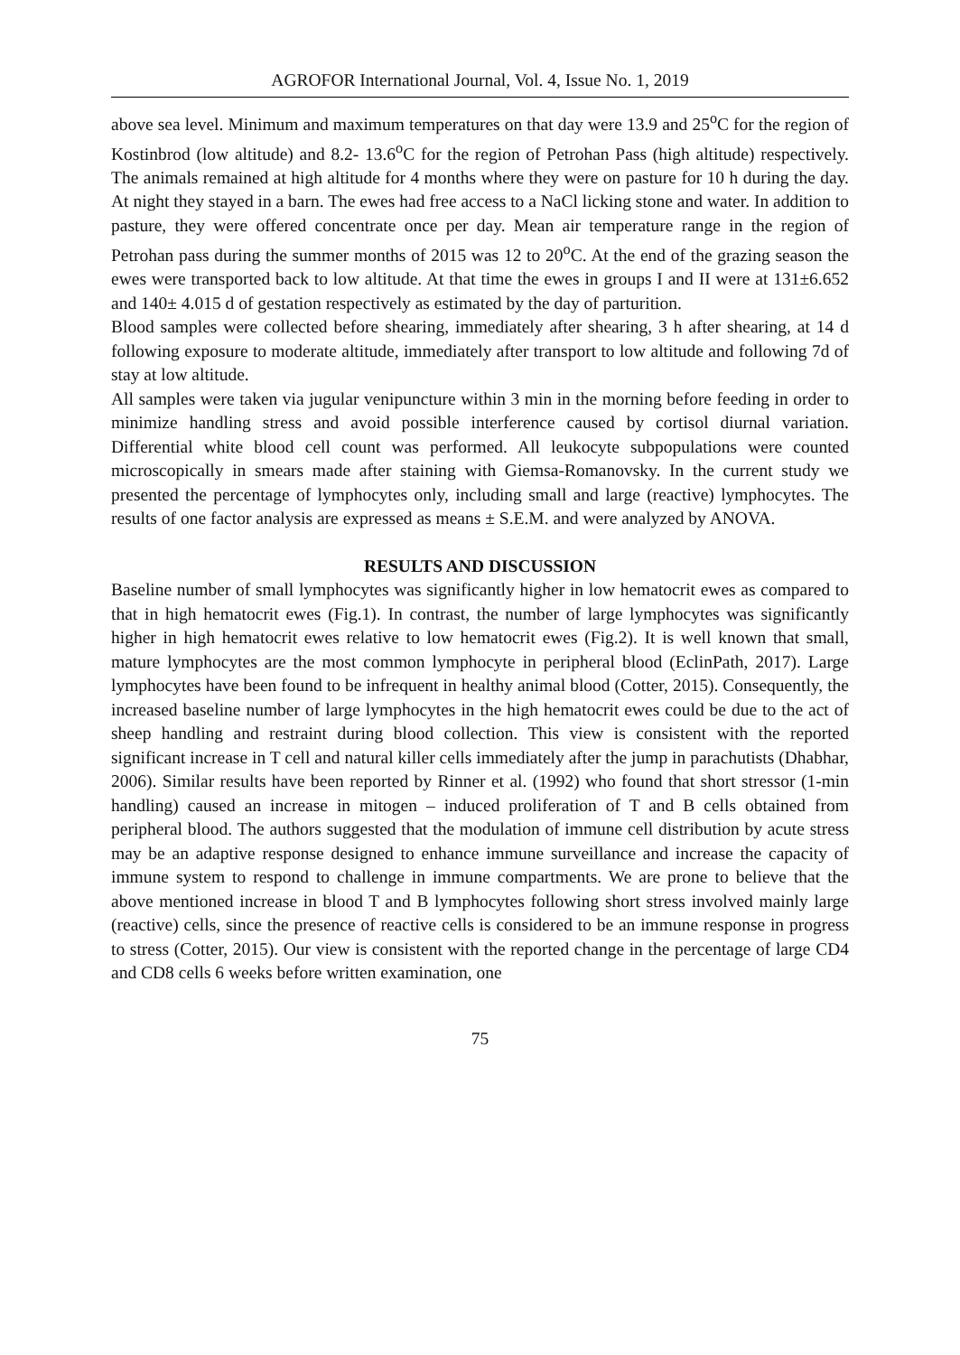AGROFOR International Journal, Vol. 4, Issue No. 1, 2019
above sea level. Minimum and maximum temperatures on that day were 13.9 and 25<sup>o</sup>C for the region of Kostinbrod (low altitude) and 8.2- 13.6<sup>o</sup>C for the region of Petrohan Pass (high altitude) respectively. The animals remained at high altitude for 4 months where they were on pasture for 10 h during the day. At night they stayed in a barn. The ewes had free access to a NaCl licking stone and water. In addition to pasture, they were offered concentrate once per day. Mean air temperature range in the region of Petrohan pass during the summer months of 2015 was 12 to 20<sup>o</sup>C. At the end of the grazing season the ewes were transported back to low altitude. At that time the ewes in groups I and II were at 131±6.652 and 140± 4.015 d of gestation respectively as estimated by the day of parturition.
Blood samples were collected before shearing, immediately after shearing, 3 h after shearing, at 14 d following exposure to moderate altitude, immediately after transport to low altitude and following 7d of stay at low altitude.
All samples were taken via jugular venipuncture within 3 min in the morning before feeding in order to minimize handling stress and avoid possible interference caused by cortisol diurnal variation. Differential white blood cell count was performed. All leukocyte subpopulations were counted microscopically in smears made after staining with Giemsa-Romanovsky. In the current study we presented the percentage of lymphocytes only, including small and large (reactive) lymphocytes. The results of one factor analysis are expressed as means ± S.E.M. and were analyzed by ANOVA.
RESULTS AND DISCUSSION
Baseline number of small lymphocytes was significantly higher in low hematocrit ewes as compared to that in high hematocrit ewes (Fig.1). In contrast, the number of large lymphocytes was significantly higher in high hematocrit ewes relative to low hematocrit ewes (Fig.2). It is well known that small, mature lymphocytes are the most common lymphocyte in peripheral blood (EclinPath, 2017). Large lymphocytes have been found to be infrequent in healthy animal blood (Cotter, 2015). Consequently, the increased baseline number of large lymphocytes in the high hematocrit ewes could be due to the act of sheep handling and restraint during blood collection. This view is consistent with the reported significant increase in T cell and natural killer cells immediately after the jump in parachutists (Dhabhar, 2006). Similar results have been reported by Rinner et al. (1992) who found that short stressor (1-min handling) caused an increase in mitogen – induced proliferation of T and B cells obtained from peripheral blood. The authors suggested that the modulation of immune cell distribution by acute stress may be an adaptive response designed to enhance immune surveillance and increase the capacity of immune system to respond to challenge in immune compartments. We are prone to believe that the above mentioned increase in blood T and B lymphocytes following short stress involved mainly large (reactive) cells, since the presence of reactive cells is considered to be an immune response in progress to stress (Cotter, 2015). Our view is consistent with the reported change in the percentage of large CD4 and CD8 cells 6 weeks before written examination, one
75